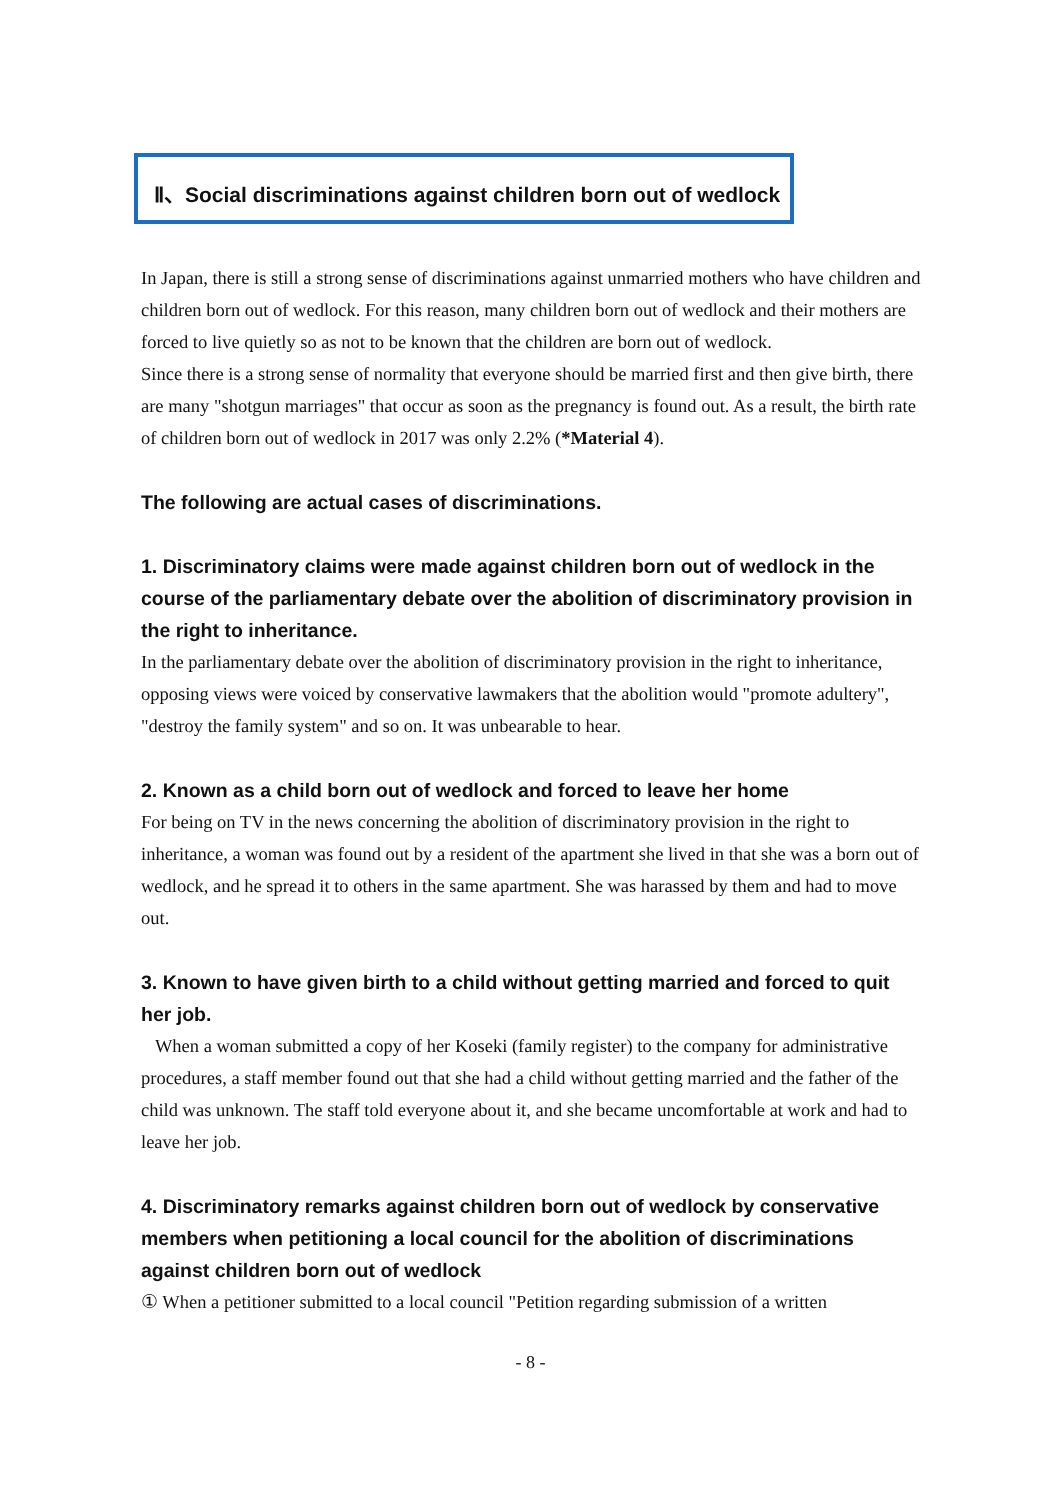Ⅱ、Social discriminations against children born out of wedlock
In Japan, there is still a strong sense of discriminations against unmarried mothers who have children and children born out of wedlock. For this reason, many children born out of wedlock and their mothers are forced to live quietly so as not to be known that the children are born out of wedlock.
Since there is a strong sense of normality that everyone should be married first and then give birth, there are many "shotgun marriages" that occur as soon as the pregnancy is found out. As a result, the birth rate of children born out of wedlock in 2017 was only 2.2% (*Material 4).
The following are actual cases of discriminations.
1. Discriminatory claims were made against children born out of wedlock in the course of the parliamentary debate over the abolition of discriminatory provision in the right to inheritance.
In the parliamentary debate over the abolition of discriminatory provision in the right to inheritance, opposing views were voiced by conservative lawmakers that the abolition would "promote adultery", "destroy the family system" and so on. It was unbearable to hear.
2. Known as a child born out of wedlock and forced to leave her home
For being on TV in the news concerning the abolition of discriminatory provision in the right to inheritance, a woman was found out by a resident of the apartment she lived in that she was a born out of wedlock, and he spread it to others in the same apartment. She was harassed by them and had to move out.
3. Known to have given birth to a child without getting married and forced to quit her job.
When a woman submitted a copy of her Koseki (family register) to the company for administrative procedures, a staff member found out that she had a child without getting married and the father of the child was unknown. The staff told everyone about it, and she became uncomfortable at work and had to leave her job.
4. Discriminatory remarks against children born out of wedlock by conservative members when petitioning a local council for the abolition of discriminations against children born out of wedlock
① When a petitioner submitted to a local council "Petition regarding submission of a written
- 8 -